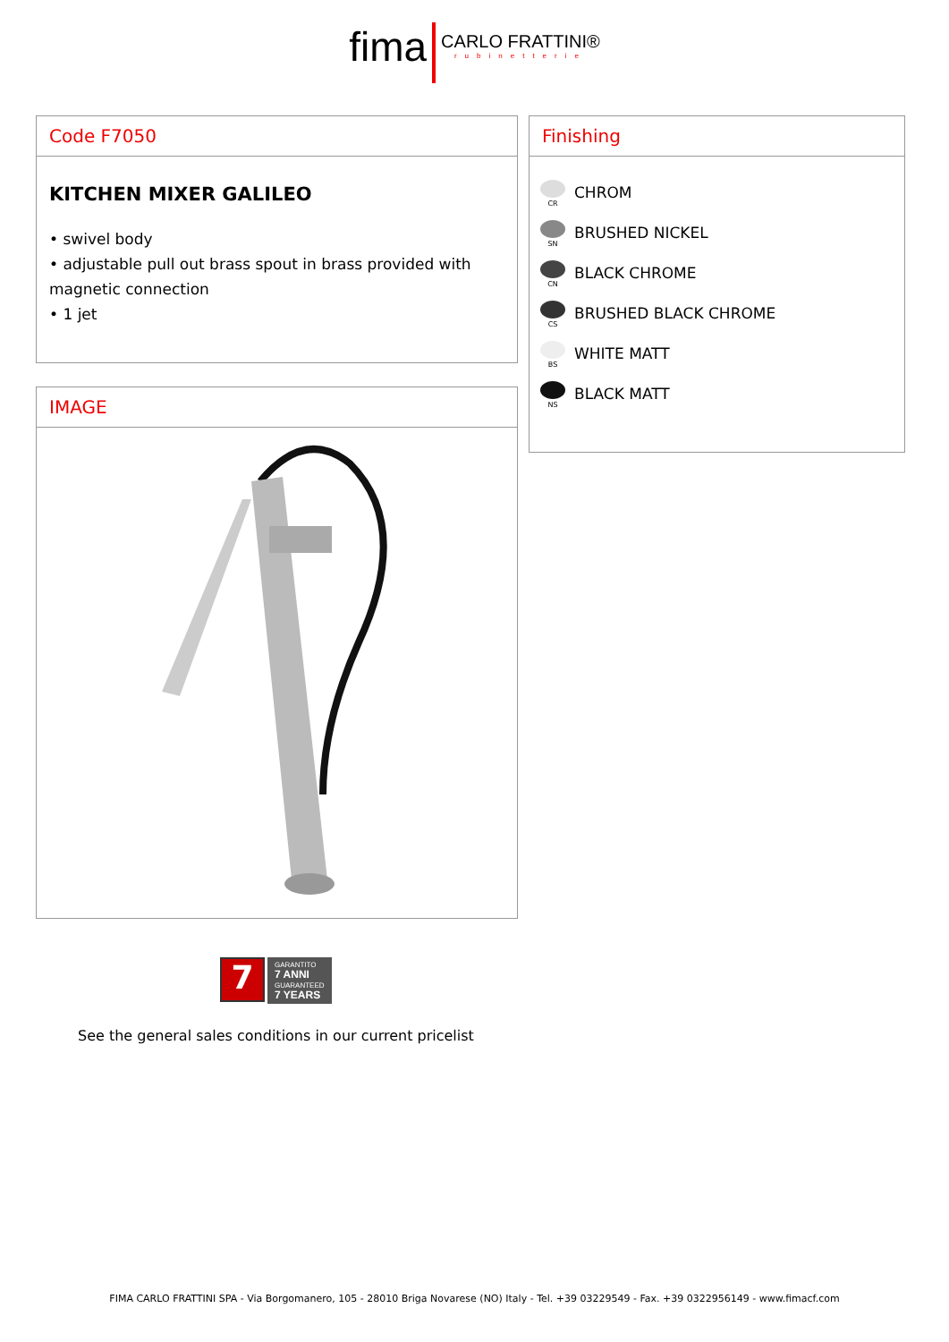fima CARLO FRATTINI® rubinetterie
Code F7050
KITCHEN MIXER GALILEO
• swivel body
• adjustable pull out brass spout in brass provided with magnetic connection
• 1 jet
IMAGE
Finishing
CR
CHROM
SN
BRUSHED NICKEL
CN
BLACK CHROME
CS
BRUSHED BLACK CHROME
BS
WHITE MATT
NS
BLACK MATT
7
GARANTITO
7 ANNI
GUARANTEED
7 YEARS
See the general sales conditions in our current pricelist
FIMA CARLO FRATTINI SPA - Via Borgomanero, 105 - 28010 Briga Novarese (NO) Italy - Tel. +39 03229549 - Fax. +39 0322956149 - www.fimacf.com